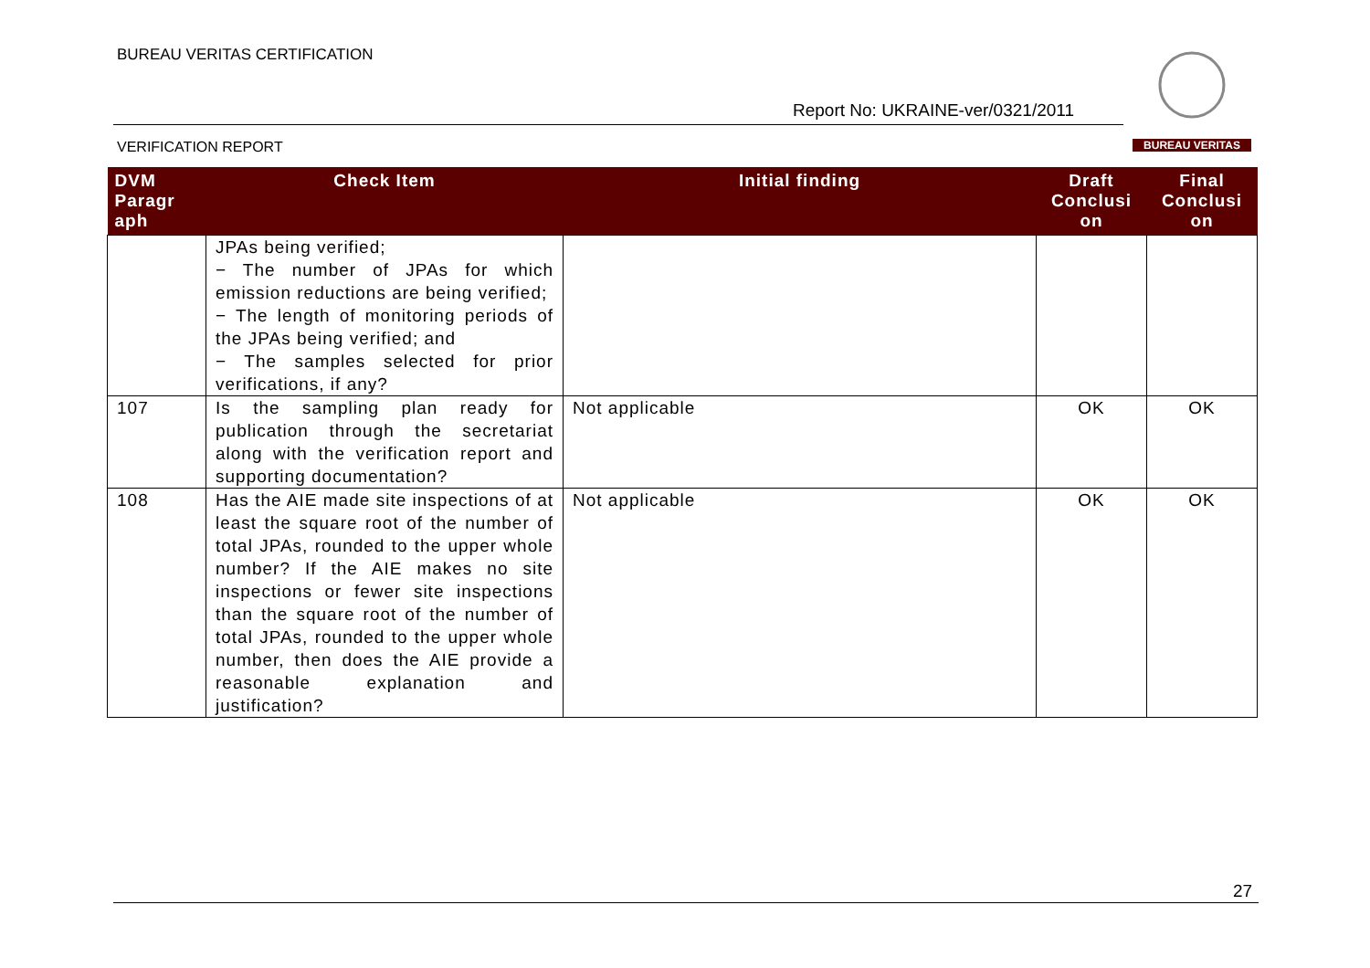BUREAU VERITAS CERTIFICATION
Report No: UKRAINE-ver/0321/2011
VERIFICATION REPORT
BUREAU VERITAS
| DVM Paragr aph | Check Item | Initial finding | Draft Conclusi on | Final Conclusi on |
| --- | --- | --- | --- | --- |
| | JPAs being verified; − The number of JPAs for which emission reductions are being verified; − The length of monitoring periods of the JPAs being verified; and − The samples selected for prior verifications, if any? | | | |
| 107 | Is the sampling plan ready for publication through the secretariat along with the verification report and supporting documentation? | Not applicable | OK | OK |
| 108 | Has the AIE made site inspections of at least the square root of the number of total JPAs, rounded to the upper whole number? If the AIE makes no site inspections or fewer site inspections than the square root of the number of total JPAs, rounded to the upper whole number, then does the AIE provide a reasonable explanation and justification? | Not applicable | OK | OK |
27